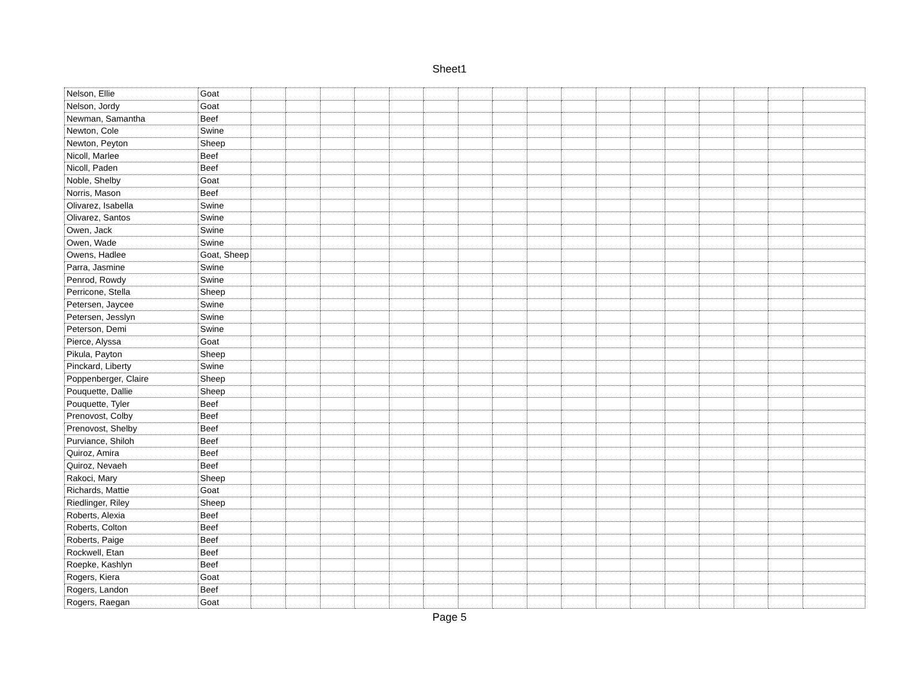Sheet1
| Nelson, Ellie | Goat | | | | | | | | | | | | | | | | | |
| Nelson, Jordy | Goat | | | | | | | | | | | | | | | | | |
| Newman, Samantha | Beef | | | | | | | | | | | | | | | | | |
| Newton, Cole | Swine | | | | | | | | | | | | | | | | | |
| Newton, Peyton | Sheep | | | | | | | | | | | | | | | | | |
| Nicoll, Marlee | Beef | | | | | | | | | | | | | | | | | |
| Nicoll, Paden | Beef | | | | | | | | | | | | | | | | | |
| Noble, Shelby | Goat | | | | | | | | | | | | | | | | | |
| Norris, Mason | Beef | | | | | | | | | | | | | | | | | |
| Olivarez, Isabella | Swine | | | | | | | | | | | | | | | | | |
| Olivarez, Santos | Swine | | | | | | | | | | | | | | | | | |
| Owen, Jack | Swine | | | | | | | | | | | | | | | | | |
| Owen, Wade | Swine | | | | | | | | | | | | | | | | | |
| Owens, Hadlee | Goat, Sheep | | | | | | | | | | | | | | | | | |
| Parra, Jasmine | Swine | | | | | | | | | | | | | | | | | |
| Penrod, Rowdy | Swine | | | | | | | | | | | | | | | | | |
| Perricone, Stella | Sheep | | | | | | | | | | | | | | | | | |
| Petersen, Jaycee | Swine | | | | | | | | | | | | | | | | | |
| Petersen, Jesslyn | Swine | | | | | | | | | | | | | | | | | |
| Peterson, Demi | Swine | | | | | | | | | | | | | | | | | |
| Pierce, Alyssa | Goat | | | | | | | | | | | | | | | | | |
| Pikula, Payton | Sheep | | | | | | | | | | | | | | | | | |
| Pinckard, Liberty | Swine | | | | | | | | | | | | | | | | | |
| Poppenberger, Claire | Sheep | | | | | | | | | | | | | | | | | |
| Pouquette, Dallie | Sheep | | | | | | | | | | | | | | | | | |
| Pouquette, Tyler | Beef | | | | | | | | | | | | | | | | | |
| Prenovost, Colby | Beef | | | | | | | | | | | | | | | | | |
| Prenovost, Shelby | Beef | | | | | | | | | | | | | | | | | |
| Purviance, Shiloh | Beef | | | | | | | | | | | | | | | | | |
| Quiroz, Amira | Beef | | | | | | | | | | | | | | | | | |
| Quiroz, Nevaeh | Beef | | | | | | | | | | | | | | | | | |
| Rakoci, Mary | Sheep | | | | | | | | | | | | | | | | | |
| Richards, Mattie | Goat | | | | | | | | | | | | | | | | | |
| Riedlinger, Riley | Sheep | | | | | | | | | | | | | | | | | |
| Roberts, Alexia | Beef | | | | | | | | | | | | | | | | | |
| Roberts, Colton | Beef | | | | | | | | | | | | | | | | | |
| Roberts, Paige | Beef | | | | | | | | | | | | | | | | | |
| Rockwell, Etan | Beef | | | | | | | | | | | | | | | | | |
| Roepke, Kashlyn | Beef | | | | | | | | | | | | | | | | | |
| Rogers, Kiera | Goat | | | | | | | | | | | | | | | | | |
| Rogers, Landon | Beef | | | | | | | | | | | | | | | | | |
| Rogers, Raegan | Goat | | | | | | | | | | | | | | | | | |
Page 5